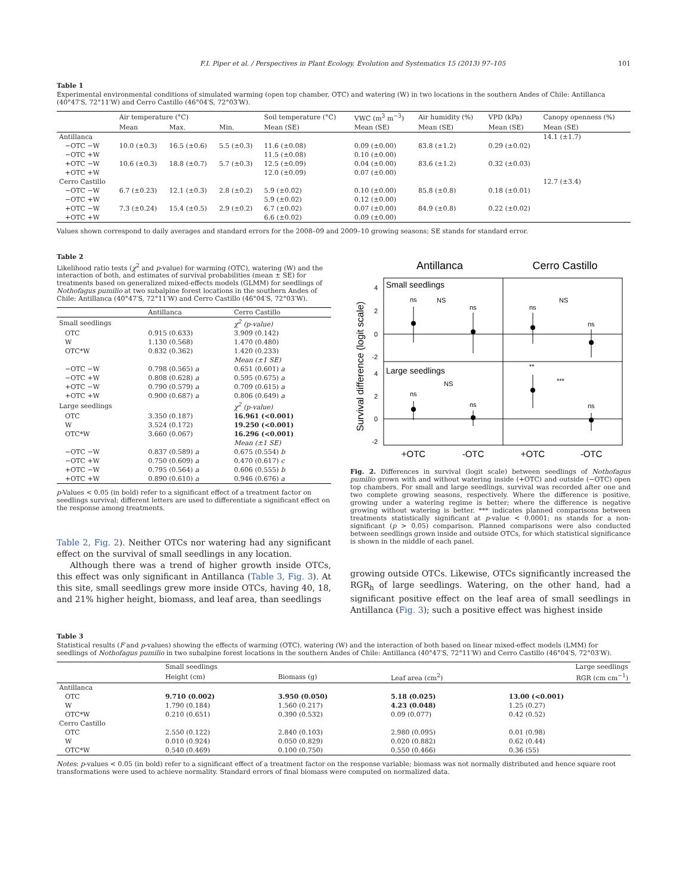F.I. Piper et al. / Perspectives in Plant Ecology, Evolution and Systematics 15 (2013) 97–105 101
Table 1
Experimental environmental conditions of simulated warming (open top chamber, OTC) and watering (W) in two locations in the southern Andes of Chile: Antillanca (40°47′S, 72°11′W) and Cerro Castillo (46°04′S, 72°03′W).
| | Air temperature (°C) | | | Soil temperature (°C) | VWC (m<sup>3</sup> m<sup>−3</sup>) | Air humidity (%) | VPD (kPa) | Canopy openness (%) |
| --- | --- | --- | --- | --- | --- | --- | --- | --- |
| | Mean | Max. | Min. | Mean (SE) | Mean (SE) | Mean (SE) | Mean (SE) | Mean (SE) |
| Antillanca | | | | | | | | 14.1 (±1.7) |
| −OTC −W | 10.0 (±0.3) | 16.5 (±0.6) | 5.5 (±0.3) | 11.6 (±0.08) | 0.09 (±0.00) | 83.8 (±1.2) | 0.29 (±0.02) | |
| −OTC +W | | | | 11.5 (±0.08) | 0.10 (±0.00) | | | |
| +OTC −W | 10.6 (±0.3) | 18.8 (±0.7) | 5.7 (±0.3) | 12.5 (±0.09) | 0.04 (±0.00) | 83.6 (±1.2) | 0.32 (±0.03) | |
| +OTC +W | | | | 12.0 (±0.09) | 0.07 (±0.00) | | | |
| Cerro Castillo | | | | | | | | 12.7 (±3.4) |
| −OTC −W | 6.7 (±0.23) | 12.1 (±0.3) | 2.8 (±0.2) | 5.9 (±0.02) | 0.10 (±0.00) | 85.8 (±0.8) | 0.18 (±0.01) | |
| −OTC +W | | | | 5.9 (±0.02) | 0.12 (±0.00) | | | |
| +OTC −W | 7.3 (±0.24) | 15.4 (±0.5) | 2.9 (±0.2) | 6.7 (±0.02) | 0.07 (±0.00) | 84.9 (±0.8) | 0.22 (±0.02) | |
| +OTC +W | | | | 6.6 (±0.02) | 0.09 (±0.00) | | | |
Values shown correspond to daily averages and standard errors for the 2008–09 and 2009–10 growing seasons; SE stands for standard error.
Table 2
Likelihood ratio tests (χ<sup>2</sup> and p-value) for warming (OTC), watering (W) and the interaction of both, and estimates of survival probabilities (mean ± SE) for treatments based on generalized mixed-effects models (GLMM) for seedlings of Nothofagus pumilio at two subalpine forest locations in the southern Andes of Chile: Antillanca (40°47′S, 72°11′W) and Cerro Castillo (46°04′S, 72°03′W).
| | Antillanca | Cerro Castillo |
| --- | --- | --- |
| Small seedlings | | χ<sup>2</sup> (p-value) |
| OTC | 0.915 (0.633) | 3.909 (0.142) |
| W | 1.130 (0.568) | 1.470 (0.480) |
| OTC*W | 0.832 (0.362) | 1.420 (0.233) |
| | | Mean (±1 SE) |
| −OTC −W | 0.798 (0.565) a | 0.651 (0.601) a |
| −OTC +W | 0.808 (0.628) a | 0.595 (0.675) a |
| +OTC −W | 0.790 (0.579) a | 0.709 (0.615) a |
| +OTC +W | 0.900 (0.687) a | 0.806 (0.649) a |
| Large seedlings | | χ<sup>2</sup> (p-value) |
| OTC | 3.350 (0.187) | 16.961 (<0.001) |
| W | 3.524 (0.172) | 19.250 (<0.001) |
| OTC*W | 3.660 (0.067) | 16.296 (<0.001) |
| | | Mean (±1 SE) |
| −OTC −W | 0.837 (0.589) a | 0.675 (0.554) b |
| −OTC +W | 0.750 (0.609) a | 0.470 (0.617) c |
| +OTC −W | 0.795 (0.564) a | 0.606 (0.555) b |
| +OTC +W | 0.890 (0.610) a | 0.946 (0.676) a |
p-Values < 0.05 (in bold) refer to a significant effect of a treatment factor on seedlings survival; different letters are used to differentiate a significant effect on the response among treatments.
Table 2, Fig. 2). Neither OTCs nor watering had any significant effect on the survival of small seedlings in any location.
Although there was a trend of higher growth inside OTCs, this effect was only significant in Antillanca (Table 3, Fig. 3). At this site, small seedlings grew more inside OTCs, having 40, 18, and 21% higher height, biomass, and leaf area, than seedlings
Antillanca
Cerro Castillo
Small seedlings
Large seedlings
Survival difference (logit scale)
4
2
0
-2
4
2
0
-2
ns
NS
ns
ns
NS
ns
ns
NS
ns
**
***
ns
+OTC
-OTC
+OTC
-OTC
Fig. 2. Differences in survival (logit scale) between seedlings of Nothofagus pumilio grown with and without watering inside (+OTC) and outside (−OTC) open top chambers. For small and large seedlings, survival was recorded after one and two complete growing seasons, respectively. Where the difference is positive, growing under a watering regime is better; where the difference is negative growing without watering is better. *** indicates planned comparisons between treatments statistically significant at p-value < 0.0001; ns stands for a non-significant (p > 0.05) comparison. Planned comparisons were also conducted between seedlings grown inside and outside OTCs, for which statistical significance is shown in the middle of each panel.
growing outside OTCs. Likewise, OTCs significantly increased the RGR<sub>h</sub> of large seedlings. Watering, on the other hand, had a significant positive effect on the leaf area of small seedlings in Antillanca (Fig. 3); such a positive effect was highest inside
Table 3
Statistical results (F and p-values) showing the effects of warming (OTC), watering (W) and the interaction of both based on linear mixed-effect models (LMM) for seedlings of Nothofagus pumilio in two subalpine forest locations in the southern Andes of Chile: Antillanca (40°47′S, 72°11′W) and Cerro Castillo (46°04′S, 72°03′W).
| | Small seedlings | | | Large seedlings |
| --- | --- | --- | --- | --- |
| | Height (cm) | Biomass (g) | Leaf area (cm<sup>2</sup>) | RGR (cm cm<sup>−1</sup>) |
| Antillanca | | | | |
| OTC | 9.710 (0.002) | 3.950 (0.050) | 5.18 (0.025) | 13.00 (<0.001) |
| W | 1.790 (0.184) | 1.560 (0.217) | 4.23 (0.048) | 1.25 (0.27) |
| OTC*W | 0.210 (0.651) | 0.390 (0.532) | 0.09 (0.077) | 0.42 (0.52) |
| Cerro Castillo | | | | |
| OTC | 2.550 (0.122) | 2.840 (0.103) | 2.980 (0.095) | 0.01 (0.98) |
| W | 0.010 (0.924) | 0.050 (0.829) | 0.020 (0.882) | 0.62 (0.44) |
| OTC*W | 0.540 (0.469) | 0.100 (0.750) | 0.550 (0.466) | 0.36 (55) |
Notes: p-values < 0.05 (in bold) refer to a significant effect of a treatment factor on the response variable; biomass was not normally distributed and hence square root transformations were used to achieve normality. Standard errors of final biomass were computed on normalized data.